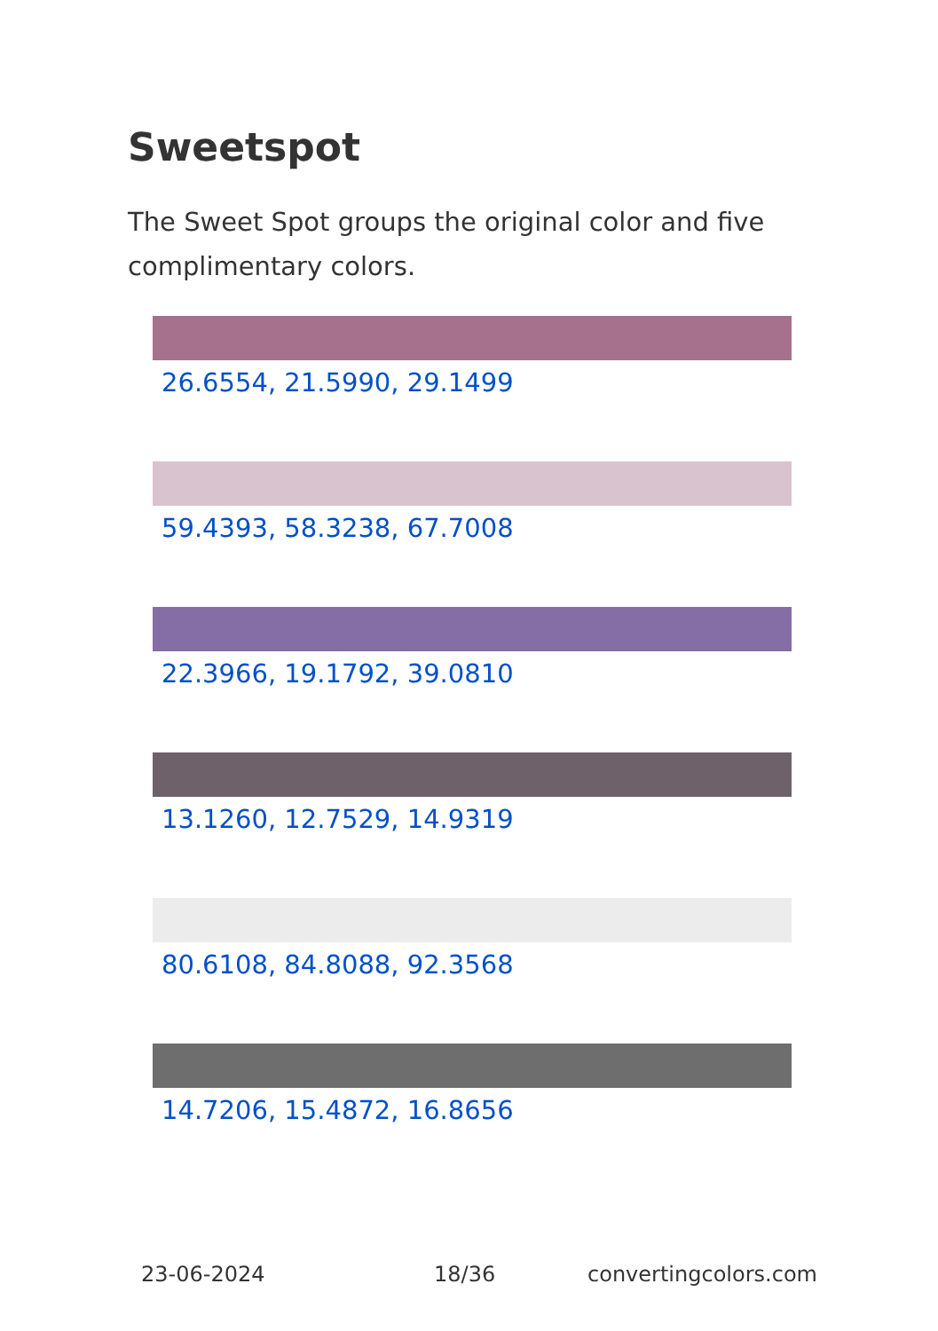Sweetspot
The Sweet Spot groups the original color and five complimentary colors.
26.6554, 21.5990, 29.1499
59.4393, 58.3238, 67.7008
22.3966, 19.1792, 39.0810
13.1260, 12.7529, 14.9319
80.6108, 84.8088, 92.3568
14.7206, 15.4872, 16.8656
23-06-2024 18/36 convertingcolors.com